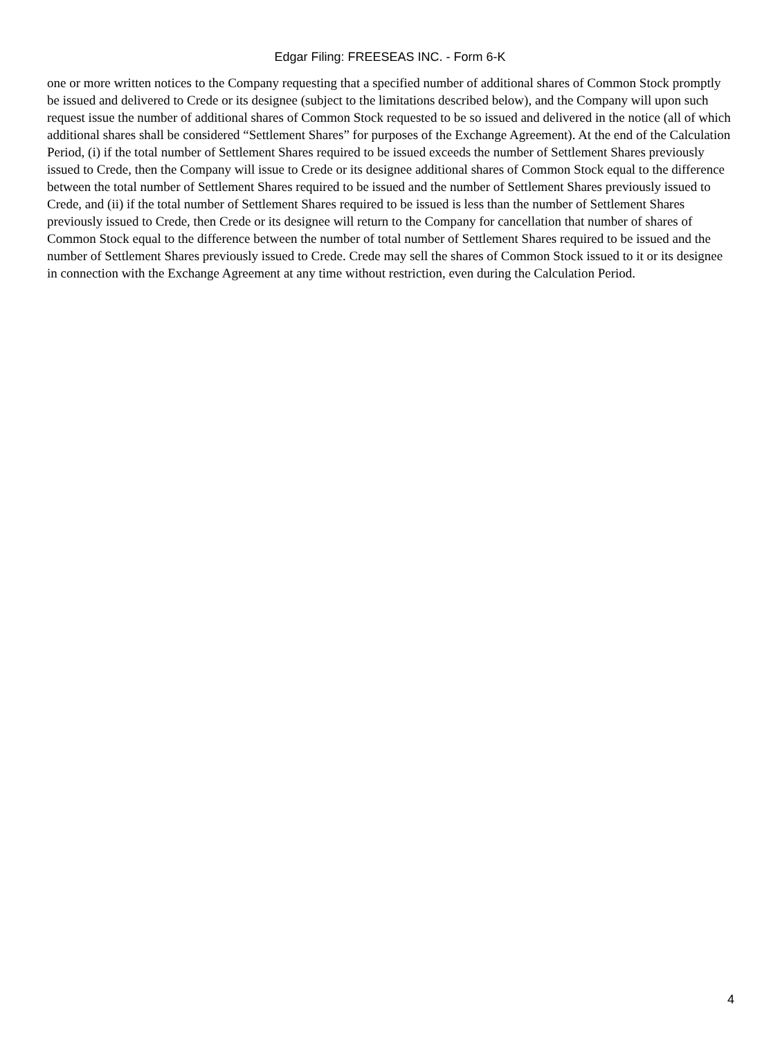Edgar Filing: FREESEAS INC. - Form 6-K
one or more written notices to the Company requesting that a specified number of additional shares of Common Stock promptly be issued and delivered to Crede or its designee (subject to the limitations described below), and the Company will upon such request issue the number of additional shares of Common Stock requested to be so issued and delivered in the notice (all of which additional shares shall be considered “Settlement Shares” for purposes of the Exchange Agreement). At the end of the Calculation Period, (i) if the total number of Settlement Shares required to be issued exceeds the number of Settlement Shares previously issued to Crede, then the Company will issue to Crede or its designee additional shares of Common Stock equal to the difference between the total number of Settlement Shares required to be issued and the number of Settlement Shares previously issued to Crede, and (ii) if the total number of Settlement Shares required to be issued is less than the number of Settlement Shares previously issued to Crede, then Crede or its designee will return to the Company for cancellation that number of shares of Common Stock equal to the difference between the number of total number of Settlement Shares required to be issued and the number of Settlement Shares previously issued to Crede. Crede may sell the shares of Common Stock issued to it or its designee in connection with the Exchange Agreement at any time without restriction, even during the Calculation Period.
4